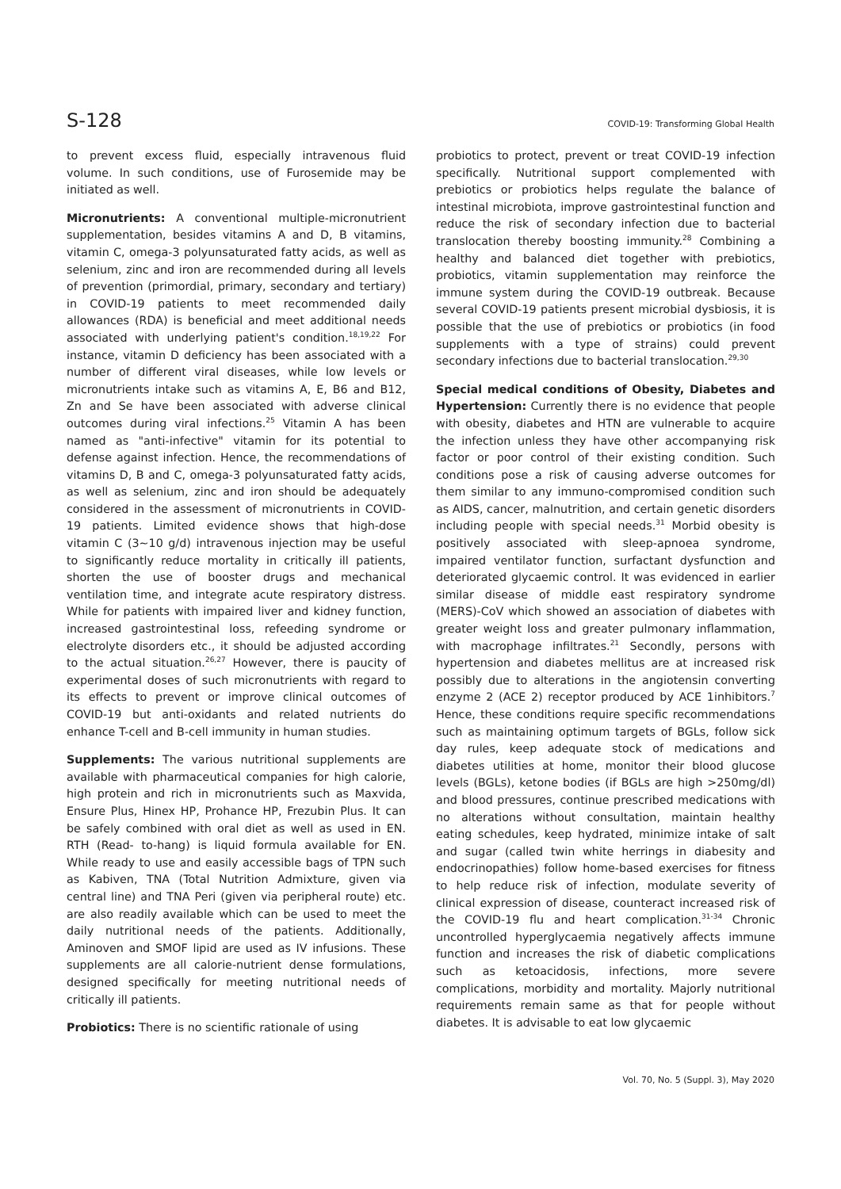S-128 COVID-19: Transforming Global Health
to prevent excess fluid, especially intravenous fluid volume. In such conditions, use of Furosemide may be initiated as well.
Micronutrients: A conventional multiple-micronutrient supplementation, besides vitamins A and D, B vitamins, vitamin C, omega-3 polyunsaturated fatty acids, as well as selenium, zinc and iron are recommended during all levels of prevention (primordial, primary, secondary and tertiary) in COVID-19 patients to meet recommended daily allowances (RDA) is beneficial and meet additional needs associated with underlying patient's condition.<sup>18,19,22</sup> For instance, vitamin D deficiency has been associated with a number of different viral diseases, while low levels or micronutrients intake such as vitamins A, E, B6 and B12, Zn and Se have been associated with adverse clinical outcomes during viral infections.<sup>25</sup> Vitamin A has been named as "anti-infective" vitamin for its potential to defense against infection. Hence, the recommendations of vitamins D, B and C, omega-3 polyunsaturated fatty acids, as well as selenium, zinc and iron should be adequately considered in the assessment of micronutrients in COVID-19 patients. Limited evidence shows that high-dose vitamin C (3~10 g/d) intravenous injection may be useful to significantly reduce mortality in critically ill patients, shorten the use of booster drugs and mechanical ventilation time, and integrate acute respiratory distress. While for patients with impaired liver and kidney function, increased gastrointestinal loss, refeeding syndrome or electrolyte disorders etc., it should be adjusted according to the actual situation.<sup>26,27</sup> However, there is paucity of experimental doses of such micronutrients with regard to its effects to prevent or improve clinical outcomes of COVID-19 but anti-oxidants and related nutrients do enhance T-cell and B-cell immunity in human studies.
Supplements: The various nutritional supplements are available with pharmaceutical companies for high calorie, high protein and rich in micronutrients such as Maxvida, Ensure Plus, Hinex HP, Prohance HP, Frezubin Plus. It can be safely combined with oral diet as well as used in EN. RTH (Read- to-hang) is liquid formula available for EN. While ready to use and easily accessible bags of TPN such as Kabiven, TNA (Total Nutrition Admixture, given via central line) and TNA Peri (given via peripheral route) etc. are also readily available which can be used to meet the daily nutritional needs of the patients. Additionally, Aminoven and SMOF lipid are used as IV infusions. These supplements are all calorie-nutrient dense formulations, designed specifically for meeting nutritional needs of critically ill patients.
Probiotics: There is no scientific rationale of using
probiotics to protect, prevent or treat COVID-19 infection specifically. Nutritional support complemented with prebiotics or probiotics helps regulate the balance of intestinal microbiota, improve gastrointestinal function and reduce the risk of secondary infection due to bacterial translocation thereby boosting immunity.<sup>28</sup> Combining a healthy and balanced diet together with prebiotics, probiotics, vitamin supplementation may reinforce the immune system during the COVID-19 outbreak. Because several COVID-19 patients present microbial dysbiosis, it is possible that the use of prebiotics or probiotics (in food supplements with a type of strains) could prevent secondary infections due to bacterial translocation.<sup>29,30</sup>
Special medical conditions of Obesity, Diabetes and Hypertension: Currently there is no evidence that people with obesity, diabetes and HTN are vulnerable to acquire the infection unless they have other accompanying risk factor or poor control of their existing condition. Such conditions pose a risk of causing adverse outcomes for them similar to any immuno-compromised condition such as AIDS, cancer, malnutrition, and certain genetic disorders including people with special needs.<sup>31</sup> Morbid obesity is positively associated with sleep-apnoea syndrome, impaired ventilator function, surfactant dysfunction and deteriorated glycaemic control. It was evidenced in earlier similar disease of middle east respiratory syndrome (MERS)-CoV which showed an association of diabetes with greater weight loss and greater pulmonary inflammation, with macrophage infiltrates.<sup>21</sup> Secondly, persons with hypertension and diabetes mellitus are at increased risk possibly due to alterations in the angiotensin converting enzyme 2 (ACE 2) receptor produced by ACE 1inhibitors.<sup>7</sup> Hence, these conditions require specific recommendations such as maintaining optimum targets of BGLs, follow sick day rules, keep adequate stock of medications and diabetes utilities at home, monitor their blood glucose levels (BGLs), ketone bodies (if BGLs are high >250mg/dl) and blood pressures, continue prescribed medications with no alterations without consultation, maintain healthy eating schedules, keep hydrated, minimize intake of salt and sugar (called twin white herrings in diabesity and endocrinopathies) follow home-based exercises for fitness to help reduce risk of infection, modulate severity of clinical expression of disease, counteract increased risk of the COVID-19 flu and heart complication.<sup>31-34</sup> Chronic uncontrolled hyperglycaemia negatively affects immune function and increases the risk of diabetic complications such as ketoacidosis, infections, more severe complications, morbidity and mortality. Majorly nutritional requirements remain same as that for people without diabetes. It is advisable to eat low glycaemic
Vol. 70, No. 5 (Suppl. 3), May 2020